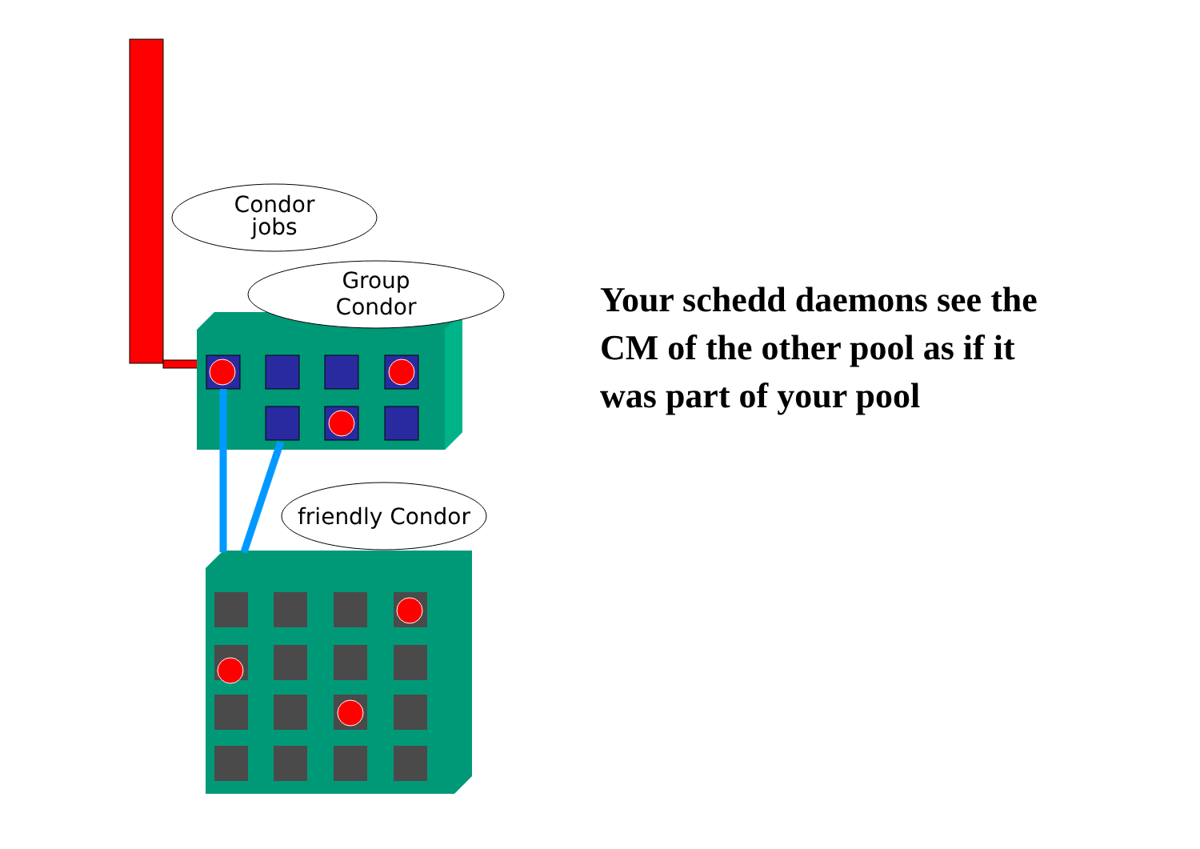Condor
jobs
Group
Condor
friendly Condor
Your schedd daemons see the CM of the other pool as if it was part of your pool